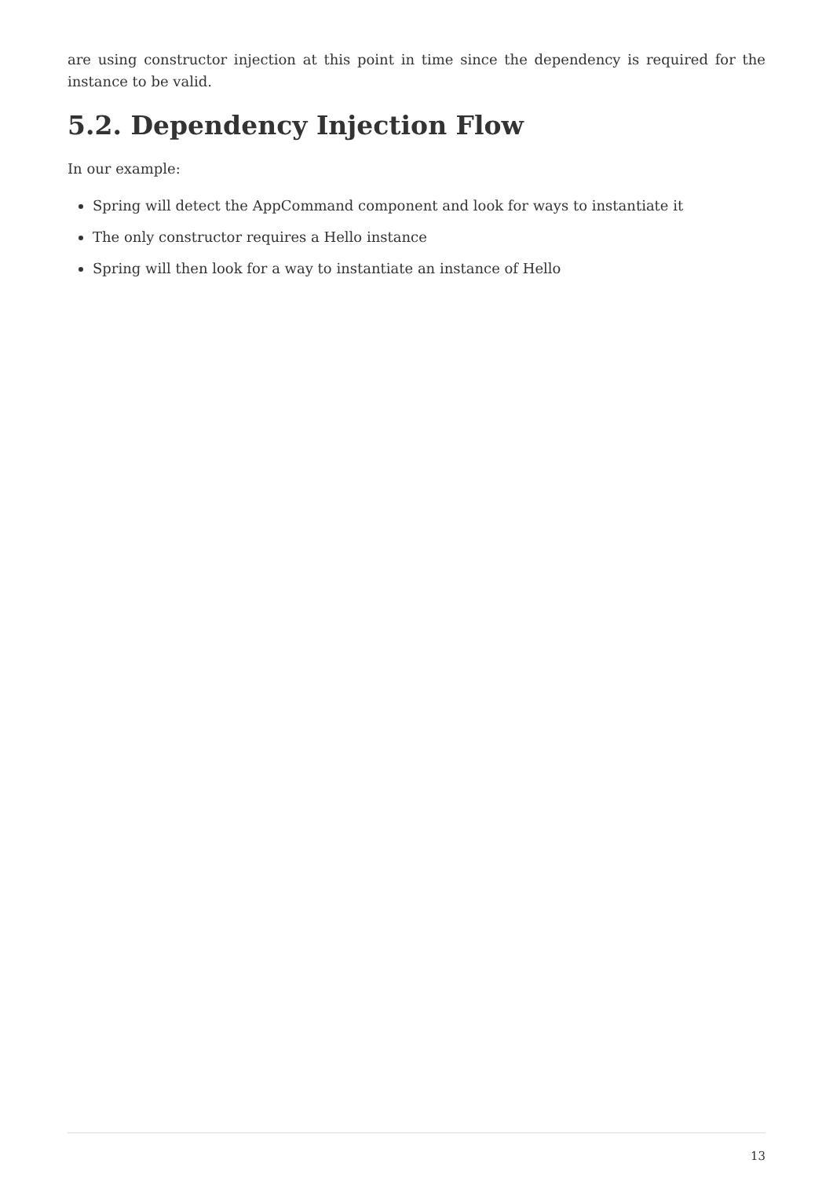are using constructor injection at this point in time since the dependency is required for the instance to be valid.
5.2. Dependency Injection Flow
In our example:
Spring will detect the AppCommand component and look for ways to instantiate it
The only constructor requires a Hello instance
Spring will then look for a way to instantiate an instance of Hello
13